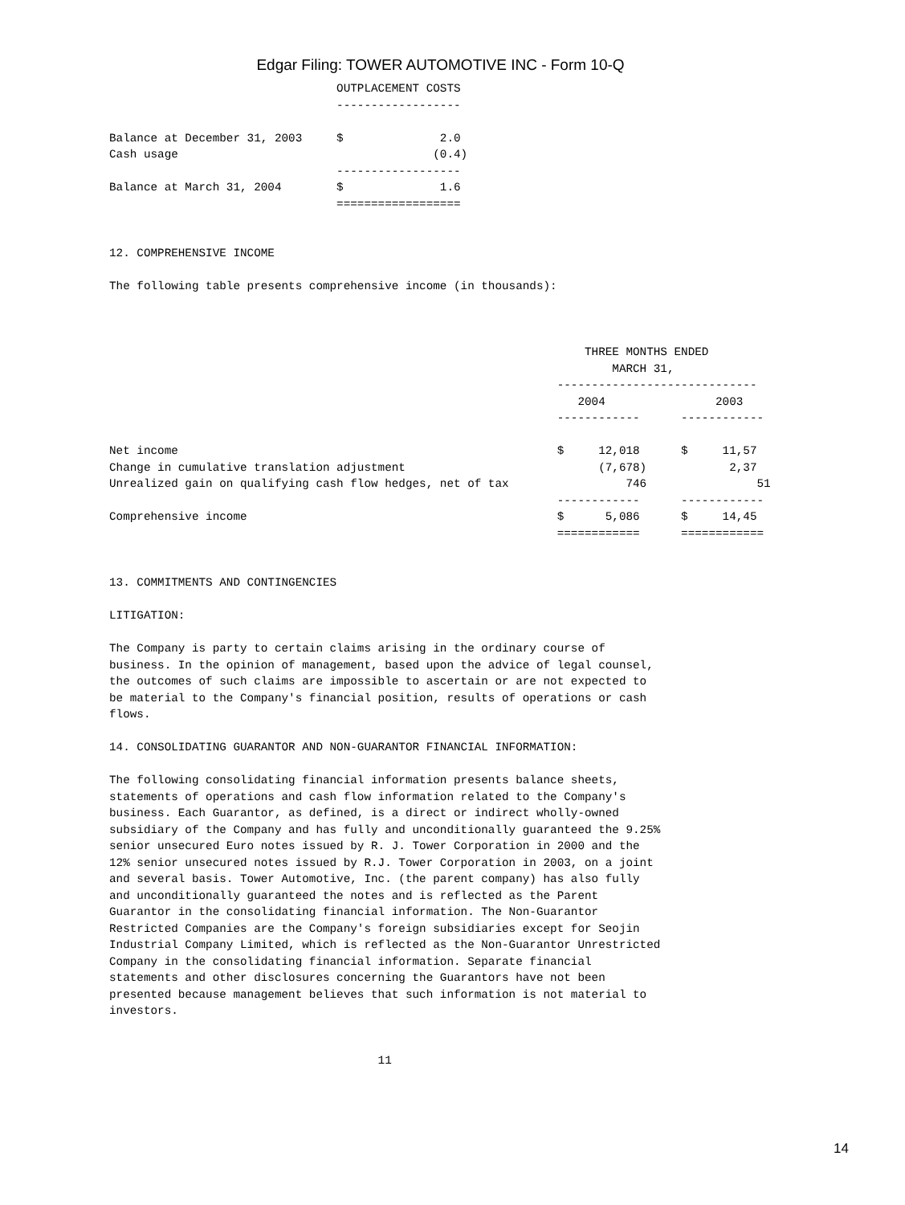Edgar Filing: TOWER AUTOMOTIVE INC - Form 10-Q
                                 OUTPLACEMENT COSTS
                                 ------------------

Balance at December 31, 2003     $              2.0
Cash usage                                     (0.4)
                                 ------------------
Balance at March 31, 2004        $              1.6
                                 ==================


12. COMPREHENSIVE INCOME

The following table presents comprehensive income (in thousands):



                                                                     THREE MONTHS ENDED
                                                                         MARCH 31,
                                                                 -----------------------------
                                                                    2004                2003
                                                                 ------------      ------------

Net income                                                       $     12,018      $     11,57
Change in cumulative translation adjustment                            (7,678)            2,37
Unrealized gain on qualifying cash flow hedges, net of tax                 746                51
                                                                 ------------      ------------
Comprehensive income                                             $      5,086      $     14,45
                                                                 ============      ============


13. COMMITMENTS AND CONTINGENCIES

LITIGATION:

The Company is party to certain claims arising in the ordinary course of
business. In the opinion of management, based upon the advice of legal counsel,
the outcomes of such claims are impossible to ascertain or are not expected to
be material to the Company's financial position, results of operations or cash
flows.

14. CONSOLIDATING GUARANTOR AND NON-GUARANTOR FINANCIAL INFORMATION:

The following consolidating financial information presents balance sheets,
statements of operations and cash flow information related to the Company's
business. Each Guarantor, as defined, is a direct or indirect wholly-owned
subsidiary of the Company and has fully and unconditionally guaranteed the 9.25%
senior unsecured Euro notes issued by R. J. Tower Corporation in 2000 and the
12% senior unsecured notes issued by R.J. Tower Corporation in 2003, on a joint
and several basis. Tower Automotive, Inc. (the parent company) has also fully
and unconditionally guaranteed the notes and is reflected as the Parent
Guarantor in the consolidating financial information. The Non-Guarantor
Restricted Companies are the Company's foreign subsidiaries except for Seojin
Industrial Company Limited, which is reflected as the Non-Guarantor Unrestricted
Company in the consolidating financial information. Separate financial
statements and other disclosures concerning the Guarantors have not been
presented because management believes that such information is not material to
investors.


                                       11
14